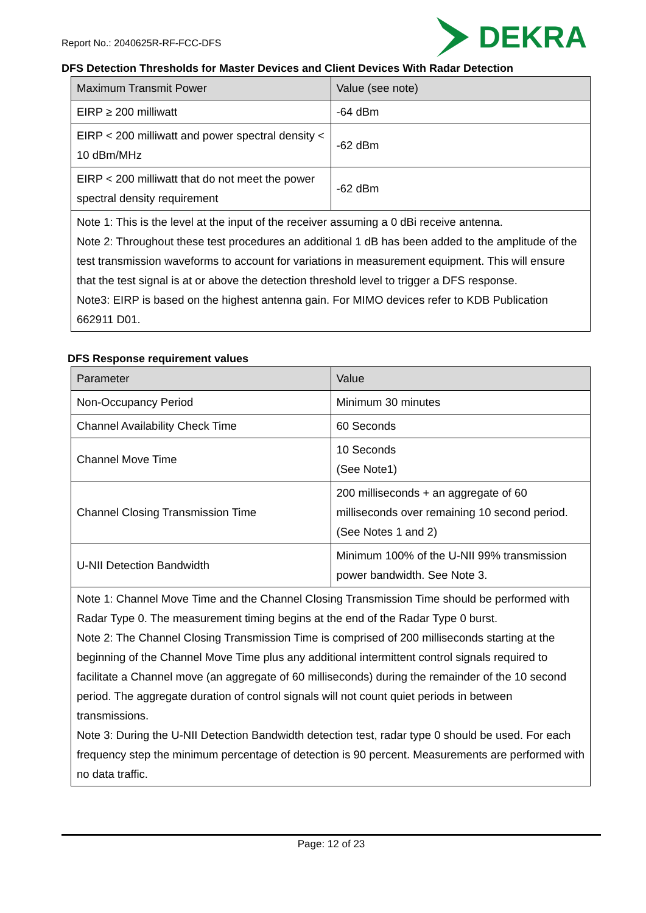Report No.: 2040625R-RF-FCC-DFS
DEKRA
DFS Detection Thresholds for Master Devices and Client Devices With Radar Detection
| Maximum Transmit Power | Value (see note) |
| --- | --- |
| EIRP ≥ 200 milliwatt | -64 dBm |
| EIRP < 200 milliwatt and power spectral density < 10 dBm/MHz | -62 dBm |
| EIRP < 200 milliwatt that do not meet the power spectral density requirement | -62 dBm |
| Note 1: This is the level at the input of the receiver assuming a 0 dBi receive antenna. Note 2: Throughout these test procedures an additional 1 dB has been added to the amplitude of the test transmission waveforms to account for variations in measurement equipment. This will ensure that the test signal is at or above the detection threshold level to trigger a DFS response. Note3: EIRP is based on the highest antenna gain. For MIMO devices refer to KDB Publication 662911 D01. | |
DFS Response requirement values
| Parameter | Value |
| --- | --- |
| Non-Occupancy Period | Minimum 30 minutes |
| Channel Availability Check Time | 60 Seconds |
| Channel Move Time | 10 Seconds (See Note1) |
| Channel Closing Transmission Time | 200 milliseconds + an aggregate of 60 milliseconds over remaining 10 second period. (See Notes 1 and 2) |
| U-NII Detection Bandwidth | Minimum 100% of the U-NII 99% transmission power bandwidth. See Note 3. |
| Note 1: Channel Move Time and the Channel Closing Transmission Time should be performed with Radar Type 0. The measurement timing begins at the end of the Radar Type 0 burst. Note 2: The Channel Closing Transmission Time is comprised of 200 milliseconds starting at the beginning of the Channel Move Time plus any additional intermittent control signals required to facilitate a Channel move (an aggregate of 60 milliseconds) during the remainder of the 10 second period. The aggregate duration of control signals will not count quiet periods in between transmissions. Note 3: During the U-NII Detection Bandwidth detection test, radar type 0 should be used. For each frequency step the minimum percentage of detection is 90 percent. Measurements are performed with no data traffic. | |
Page: 12 of 23